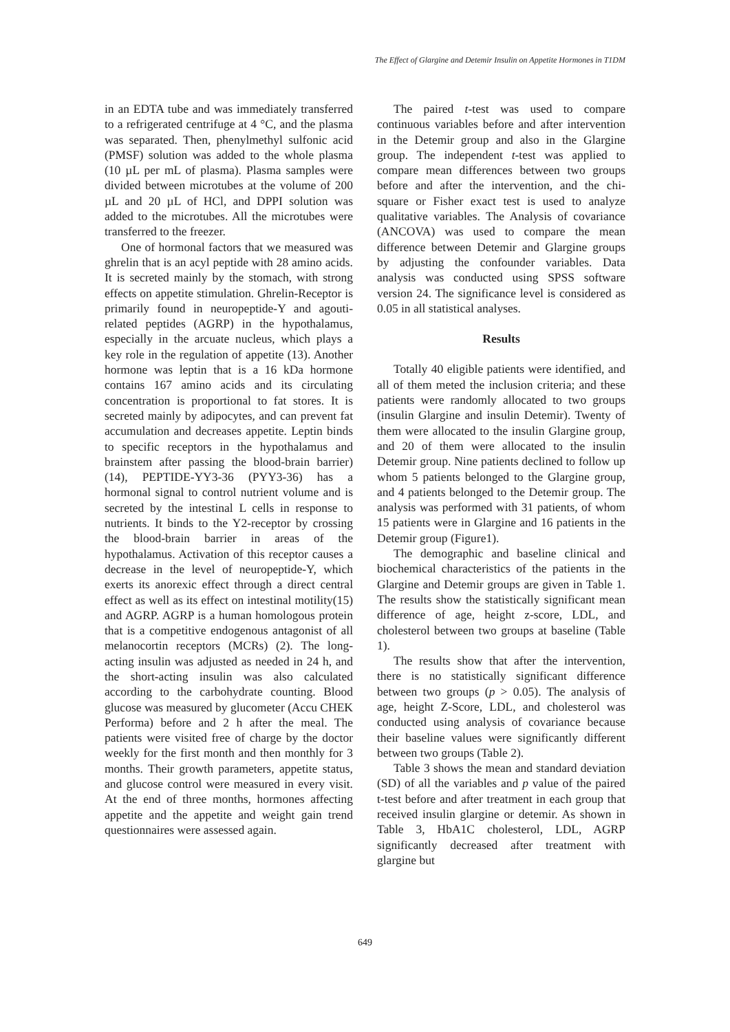The Effect of Glargine and Detemir Insulin on Appetite Hormones in T1DM
in an EDTA tube and was immediately transferred to a refrigerated centrifuge at 4 °C, and the plasma was separated. Then, phenylmethyl sulfonic acid (PMSF) solution was added to the whole plasma (10 µL per mL of plasma). Plasma samples were divided between microtubes at the volume of 200 µL and 20 µL of HCl, and DPPI solution was added to the microtubes. All the microtubes were transferred to the freezer.
One of hormonal factors that we measured was ghrelin that is an acyl peptide with 28 amino acids. It is secreted mainly by the stomach, with strong effects on appetite stimulation. Ghrelin-Receptor is primarily found in neuropeptide-Y and agouti-related peptides (AGRP) in the hypothalamus, especially in the arcuate nucleus, which plays a key role in the regulation of appetite (13). Another hormone was leptin that is a 16 kDa hormone contains 167 amino acids and its circulating concentration is proportional to fat stores. It is secreted mainly by adipocytes, and can prevent fat accumulation and decreases appetite. Leptin binds to specific receptors in the hypothalamus and brainstem after passing the blood-brain barrier) (14), PEPTIDE-YY3-36 (PYY3-36) has a hormonal signal to control nutrient volume and is secreted by the intestinal L cells in response to nutrients. It binds to the Y2-receptor by crossing the blood-brain barrier in areas of the hypothalamus. Activation of this receptor causes a decrease in the level of neuropeptide-Y, which exerts its anorexic effect through a direct central effect as well as its effect on intestinal motility(15) and AGRP. AGRP is a human homologous protein that is a competitive endogenous antagonist of all melanocortin receptors (MCRs) (2). The long-acting insulin was adjusted as needed in 24 h, and the short-acting insulin was also calculated according to the carbohydrate counting. Blood glucose was measured by glucometer (Accu CHEK Performa) before and 2 h after the meal. The patients were visited free of charge by the doctor weekly for the first month and then monthly for 3 months. Their growth parameters, appetite status, and glucose control were measured in every visit. At the end of three months, hormones affecting appetite and the appetite and weight gain trend questionnaires were assessed again.
The paired t-test was used to compare continuous variables before and after intervention in the Detemir group and also in the Glargine group. The independent t-test was applied to compare mean differences between two groups before and after the intervention, and the chi-square or Fisher exact test is used to analyze qualitative variables. The Analysis of covariance (ANCOVA) was used to compare the mean difference between Detemir and Glargine groups by adjusting the confounder variables. Data analysis was conducted using SPSS software version 24. The significance level is considered as 0.05 in all statistical analyses.
Results
Totally 40 eligible patients were identified, and all of them meted the inclusion criteria; and these patients were randomly allocated to two groups (insulin Glargine and insulin Detemir). Twenty of them were allocated to the insulin Glargine group, and 20 of them were allocated to the insulin Detemir group. Nine patients declined to follow up whom 5 patients belonged to the Glargine group, and 4 patients belonged to the Detemir group. The analysis was performed with 31 patients, of whom 15 patients were in Glargine and 16 patients in the Detemir group (Figure1).
The demographic and baseline clinical and biochemical characteristics of the patients in the Glargine and Detemir groups are given in Table 1. The results show the statistically significant mean difference of age, height z-score, LDL, and cholesterol between two groups at baseline (Table 1).
The results show that after the intervention, there is no statistically significant difference between two groups (p > 0.05). The analysis of age, height Z-Score, LDL, and cholesterol was conducted using analysis of covariance because their baseline values were significantly different between two groups (Table 2).
Table 3 shows the mean and standard deviation (SD) of all the variables and p value of the paired t-test before and after treatment in each group that received insulin glargine or detemir. As shown in Table 3, HbA1C cholesterol, LDL, AGRP significantly decreased after treatment with glargine but
649